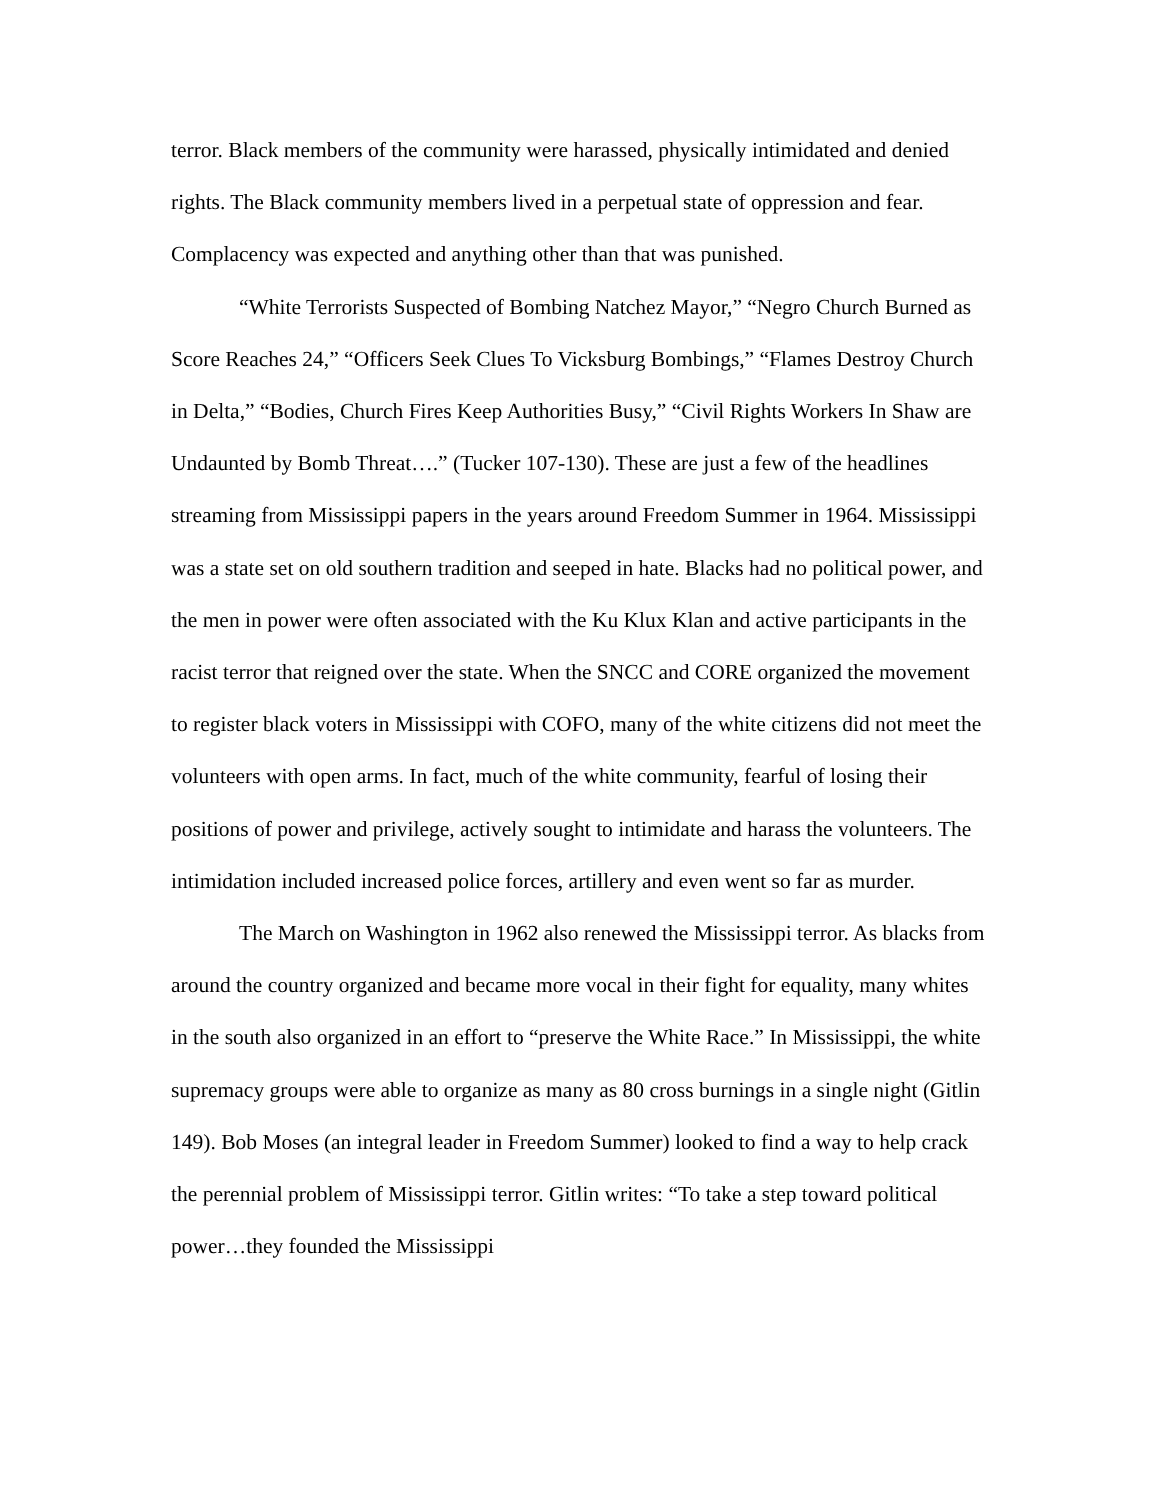terror. Black members of the community were harassed, physically intimidated and denied rights. The Black community members lived in a perpetual state of oppression and fear. Complacency was expected and anything other than that was punished.
“White Terrorists Suspected of Bombing Natchez Mayor,” “Negro Church Burned as Score Reaches 24,” “Officers Seek Clues To Vicksburg Bombings,” “Flames Destroy Church in Delta,” “Bodies, Church Fires Keep Authorities Busy,” “Civil Rights Workers In Shaw are Undaunted by Bomb Threat….” (Tucker 107-130). These are just a few of the headlines streaming from Mississippi papers in the years around Freedom Summer in 1964. Mississippi was a state set on old southern tradition and seeped in hate. Blacks had no political power, and the men in power were often associated with the Ku Klux Klan and active participants in the racist terror that reigned over the state. When the SNCC and CORE organized the movement to register black voters in Mississippi with COFO, many of the white citizens did not meet the volunteers with open arms. In fact, much of the white community, fearful of losing their positions of power and privilege, actively sought to intimidate and harass the volunteers. The intimidation included increased police forces, artillery and even went so far as murder.
The March on Washington in 1962 also renewed the Mississippi terror. As blacks from around the country organized and became more vocal in their fight for equality, many whites in the south also organized in an effort to “preserve the White Race.” In Mississippi, the white supremacy groups were able to organize as many as 80 cross burnings in a single night (Gitlin 149). Bob Moses (an integral leader in Freedom Summer) looked to find a way to help crack the perennial problem of Mississippi terror. Gitlin writes: “To take a step toward political power…they founded the Mississippi